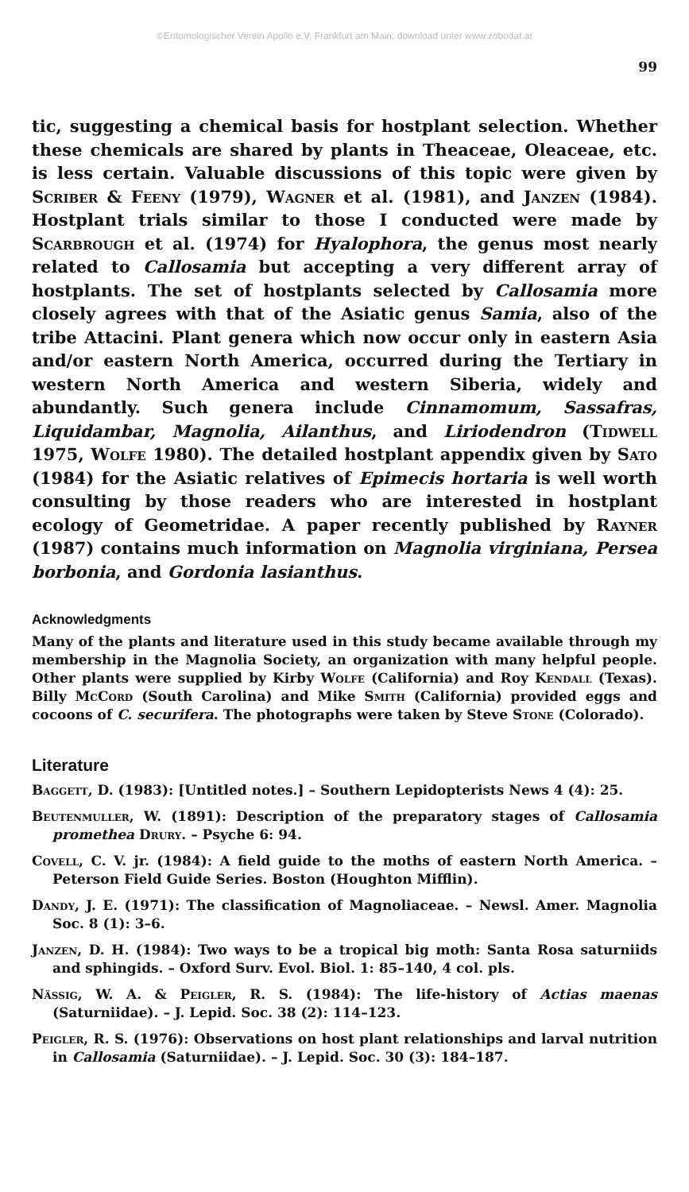©Entomologischer Verein Apollo e.V. Frankfurt am Main; download unter www.zobodat.at
99
tic, suggesting a chemical basis for hostplant selection. Whether these chemicals are shared by plants in Theaceae, Oleaceae, etc. is less certain. Valuable discussions of this topic were given by Scriber & Feeny (1979), Wagner et al. (1981), and Janzen (1984). Hostplant trials similar to those I conducted were made by Scarbrough et al. (1974) for Hyalophora, the genus most nearly related to Callosamia but accepting a very different array of hostplants. The set of hostplants selected by Callosamia more closely agrees with that of the Asiatic genus Samia, also of the tribe Attacini. Plant genera which now occur only in eastern Asia and/or eastern North America, occurred during the Tertiary in western North America and western Siberia, widely and abundantly. Such genera include Cinnamomum, Sassafras, Liquidambar, Magnolia, Ailanthus, and Liriodendron (Tidwell 1975, Wolfe 1980). The detailed hostplant appendix given by Sato (1984) for the Asiatic relatives of Epimecis hortaria is well worth consulting by those readers who are interested in hostplant ecology of Geometridae. A paper recently published by Rayner (1987) contains much information on Magnolia virginiana, Persea borbonia, and Gordonia lasianthus.
Acknowledgments
Many of the plants and literature used in this study became available through my membership in the Magnolia Society, an organization with many helpful people. Other plants were supplied by Kirby Wolfe (California) and Roy Kendall (Texas). Billy McCord (South Carolina) and Mike Smith (California) provided eggs and cocoons of C. securifera. The photographs were taken by Steve Stone (Colorado).
Literature
Baggett, D. (1983): [Untitled notes.] – Southern Lepidopterists News 4 (4): 25.
Beutenmuller, W. (1891): Description of the preparatory stages of Callosamia promethea Drury. – Psyche 6: 94.
Covell, C. V. jr. (1984): A field guide to the moths of eastern North America. – Peterson Field Guide Series. Boston (Houghton Mifflin).
Dandy, J. E. (1971): The classification of Magnoliaceae. – Newsl. Amer. Magnolia Soc. 8 (1): 3–6.
Janzen, D. H. (1984): Two ways to be a tropical big moth: Santa Rosa saturniids and sphingids. – Oxford Surv. Evol. Biol. 1: 85–140, 4 col. pls.
Nässig, W. A. & Peigler, R. S. (1984): The life-history of Actias maenas (Saturniidae). – J. Lepid. Soc. 38 (2): 114–123.
Peigler, R. S. (1976): Observations on host plant relationships and larval nutrition in Callosamia (Saturniidae). – J. Lepid. Soc. 30 (3): 184–187.